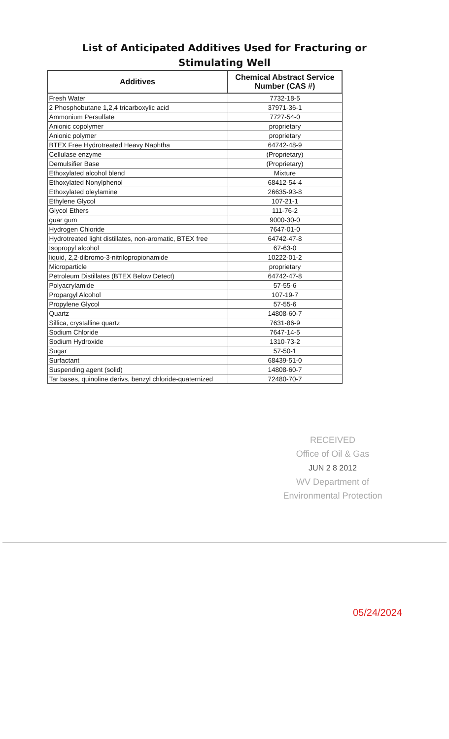List of Anticipated Additives Used for Fracturing or
Stimulating Well
| Additives | Chemical Abstract Service Number (CAS #) |
| --- | --- |
| Fresh Water | 7732-18-5 |
| 2 Phosphobutane 1,2,4 tricarboxylic acid | 37971-36-1 |
| Ammonium Persulfate | 7727-54-0 |
| Anionic copolymer | proprietary |
| Anionic polymer | proprietary |
| BTEX Free Hydrotreated Heavy Naphtha | 64742-48-9 |
| Cellulase enzyme | (Proprietary) |
| Demulsifier Base | (Proprietary) |
| Ethoxylated alcohol blend | Mixture |
| Ethoxylated Nonylphenol | 68412-54-4 |
| Ethoxylated oleylamine | 26635-93-8 |
| Ethylene Glycol | 107-21-1 |
| Glycol Ethers | 111-76-2 |
| guar gum | 9000-30-0 |
| Hydrogen Chloride | 7647-01-0 |
| Hydrotreated light distillates, non-aromatic, BTEX free | 64742-47-8 |
| Isopropyl alcohol | 67-63-0 |
| liquid, 2,2-dibromo-3-nitrilopropionamide | 10222-01-2 |
| Microparticle | proprietary |
| Petroleum Distillates (BTEX Below Detect) | 64742-47-8 |
| Polyacrylamide | 57-55-6 |
| Propargyl Alcohol | 107-19-7 |
| Propylene Glycol | 57-55-6 |
| Quartz | 14808-60-7 |
| Sillica, crystalline quartz | 7631-86-9 |
| Sodium Chloride | 7647-14-5 |
| Sodium Hydroxide | 1310-73-2 |
| Sugar | 57-50-1 |
| Surfactant | 68439-51-0 |
| Suspending agent (solid) | 14808-60-7 |
| Tar bases, quinoline derivs, benzyl chloride-quaternized | 72480-70-7 |
RECEIVED
Office of Oil & Gas
JUN 2 8 2012
WV Department of
Environmental Protection
05/24/2024